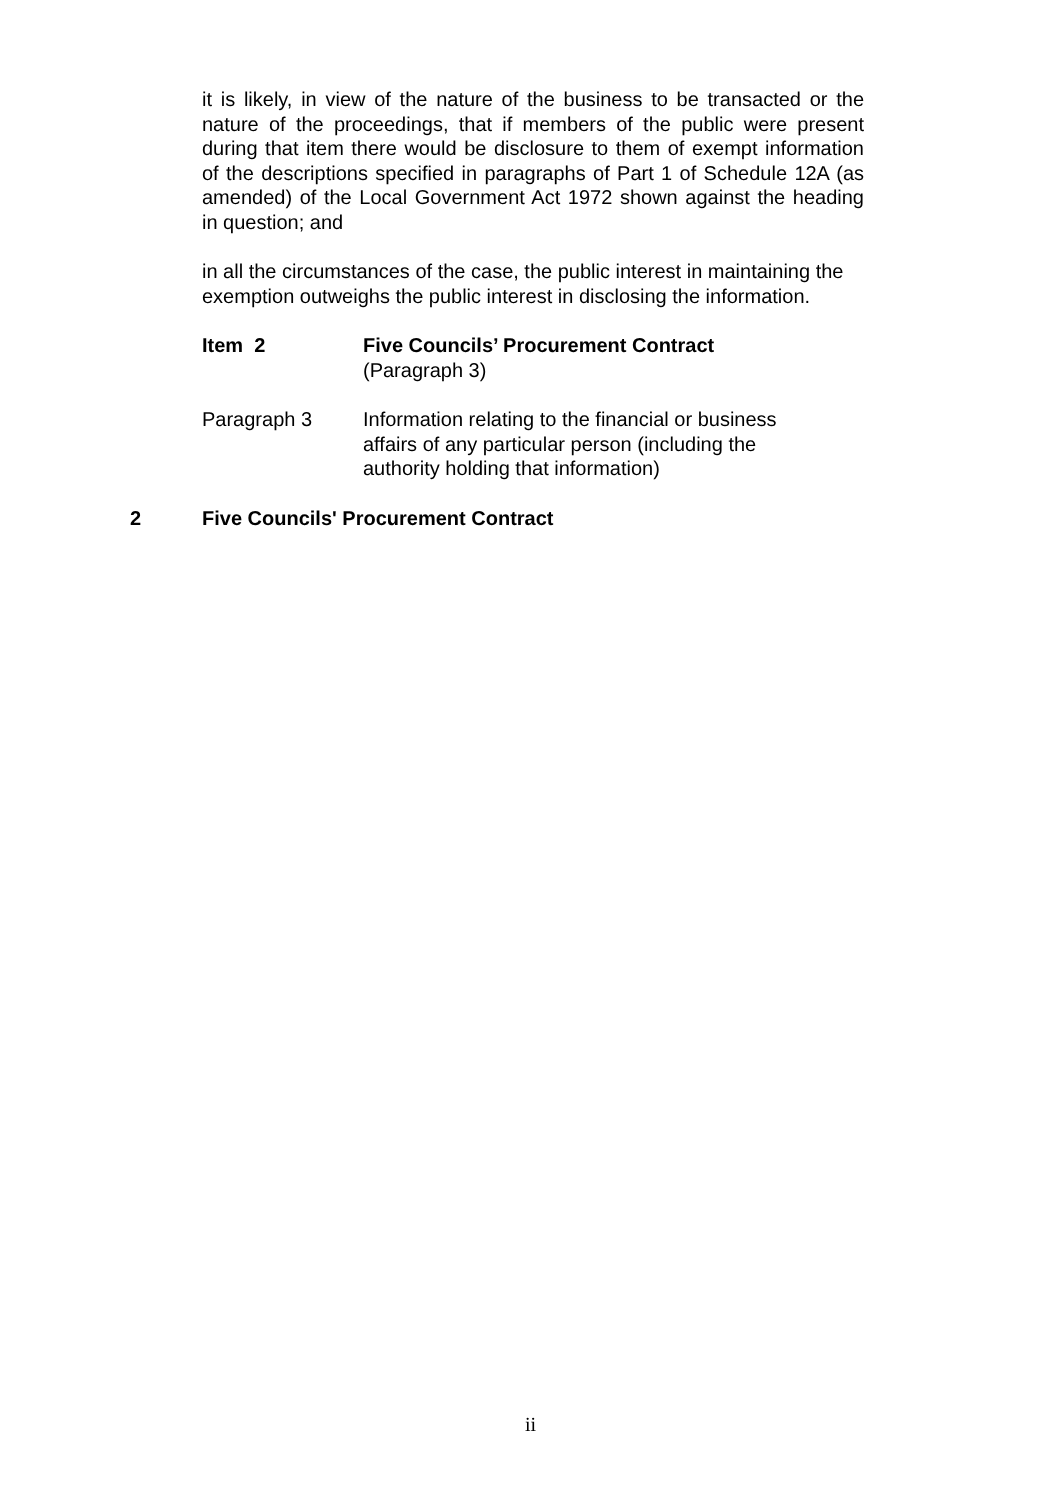it is likely, in view of the nature of the business to be transacted or the nature of the proceedings, that if members of the public were present during that item there would be disclosure to them of exempt information of the descriptions specified in paragraphs of Part 1 of Schedule 12A (as amended) of the Local Government Act 1972 shown against the heading in question; and
in all the circumstances of the case, the public interest in maintaining the exemption outweighs the public interest in disclosing the information.
Item 2 Five Councils’ Procurement Contract
(Paragraph 3)
Paragraph 3 Information relating to the financial or business
affairs of any particular person (including the
authority holding that information)
2 Five Councils' Procurement Contract
ii